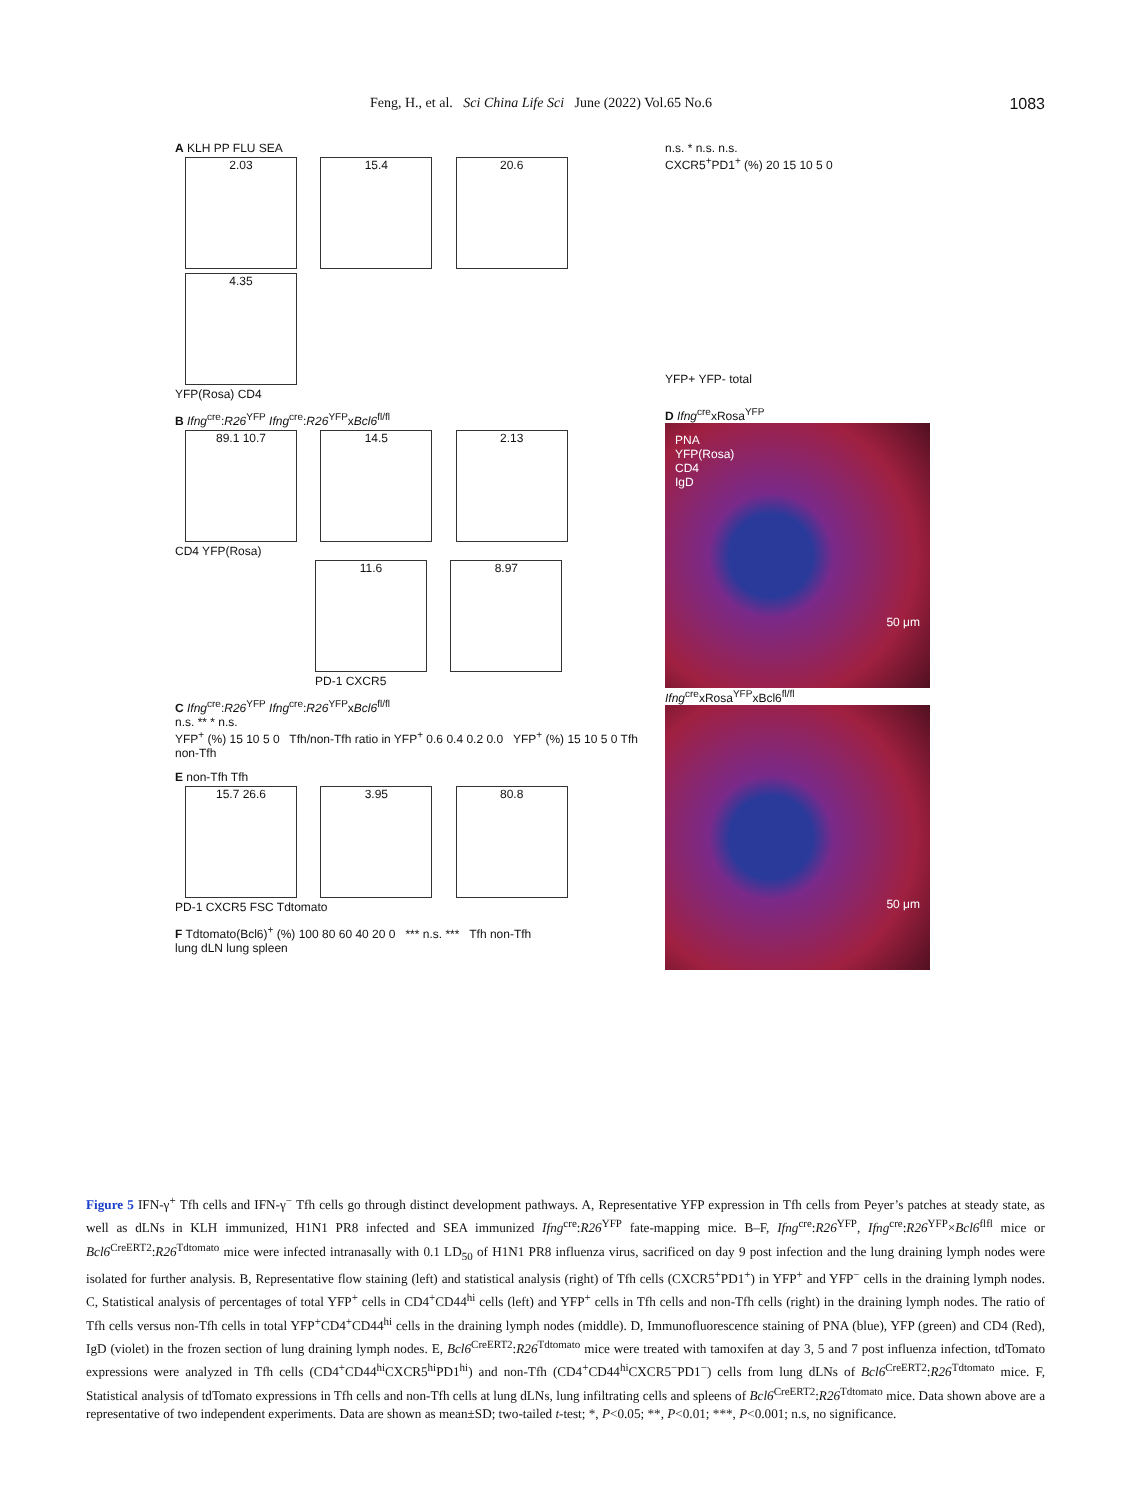Feng, H., et al. Sci China Life Sci June (2022) Vol.65 No.6 1083
A KLH PP FLU SEA
2.03 15.4 20.6 4.35
YFP(Rosa) CD4
B Ifng<sup>cre</sup>:R26<sup>YFP</sup> Ifng<sup>cre</sup>:R26<sup>YFP</sup>xBcl6<sup>fl/fl</sup>
89.1 10.7 14.5 2.13
CD4 YFP(Rosa)
11.6 8.97
PD-1 CXCR5
C Ifng<sup>cre</sup>:R26<sup>YFP</sup> Ifng<sup>cre</sup>:R26<sup>YFP</sup>xBcl6<sup>fl/fl</sup>
n.s. ** * n.s.
YFP<sup>+</sup> (%) 15 10 5 0 Tfh/non-Tfh ratio in YFP<sup>+</sup> 0.6 0.4 0.2 0.0 YFP<sup>+</sup> (%) 15 10 5 0 Tfh non-Tfh
E non-Tfh Tfh
15.7 26.6 3.95 80.8
PD-1 CXCR5 FSC Tdtomato
F Tdtomato(Bcl6)<sup>+</sup> (%) 100 80 60 40 20 0 *** n.s. *** Tfh non-Tfh
lung dLN lung spleen
n.s. * n.s. n.s.
CXCR5<sup>+</sup>PD1<sup>+</sup> (%) 20 15 10 5 0
YFP+ YFP- total
D Ifng<sup>cre</sup>xRosa<sup>YFP</sup>
PNA
YFP(Rosa)
CD4
IgD
50 μm
Ifng<sup>cre</sup>xRosa<sup>YFP</sup>xBcl6<sup>fl/fl</sup>
50 μm
Figure 5 IFN-γ<sup>+</sup> Tfh cells and IFN-γ<sup>−</sup> Tfh cells go through distinct development pathways. A, Representative YFP expression in Tfh cells from Peyer’s patches at steady state, as well as dLNs in KLH immunized, H1N1 PR8 infected and SEA immunized Ifng<sup>cre</sup>:R26<sup>YFP</sup> fate-mapping mice. B–F, Ifng<sup>cre</sup>:R26<sup>YFP</sup>, Ifng<sup>cre</sup>:R26<sup>YFP</sup>×Bcl6<sup>flfl</sup> mice or Bcl6<sup>CreERT2</sup>:R26<sup>Tdtomato</sup> mice were infected intranasally with 0.1 LD<sub>50</sub> of H1N1 PR8 influenza virus, sacrificed on day 9 post infection and the lung draining lymph nodes were isolated for further analysis. B, Representative flow staining (left) and statistical analysis (right) of Tfh cells (CXCR5<sup>+</sup>PD1<sup>+</sup>) in YFP<sup>+</sup> and YFP<sup>−</sup> cells in the draining lymph nodes. C, Statistical analysis of percentages of total YFP<sup>+</sup> cells in CD4<sup>+</sup>CD44<sup>hi</sup> cells (left) and YFP<sup>+</sup> cells in Tfh cells and non-Tfh cells (right) in the draining lymph nodes. The ratio of Tfh cells versus non-Tfh cells in total YFP<sup>+</sup>CD4<sup>+</sup>CD44<sup>hi</sup> cells in the draining lymph nodes (middle). D, Immunofluorescence staining of PNA (blue), YFP (green) and CD4 (Red), IgD (violet) in the frozen section of lung draining lymph nodes. E, Bcl6<sup>CreERT2</sup>:R26<sup>Tdtomato</sup> mice were treated with tamoxifen at day 3, 5 and 7 post influenza infection, tdTomato expressions were analyzed in Tfh cells (CD4<sup>+</sup>CD44<sup>hi</sup>CXCR5<sup>hi</sup>PD1<sup>hi</sup>) and non-Tfh (CD4<sup>+</sup>CD44<sup>hi</sup>CXCR5<sup>−</sup>PD1<sup>−</sup>) cells from lung dLNs of Bcl6<sup>CreERT2</sup>:R26<sup>Tdtomato</sup> mice. F, Statistical analysis of tdTomato expressions in Tfh cells and non-Tfh cells at lung dLNs, lung infiltrating cells and spleens of Bcl6<sup>CreERT2</sup>:R26<sup>Tdtomato</sup> mice. Data shown above are a representative of two independent experiments. Data are shown as mean±SD; two-tailed t-test; *, P<0.05; **, P<0.01; ***, P<0.001; n.s, no significance.